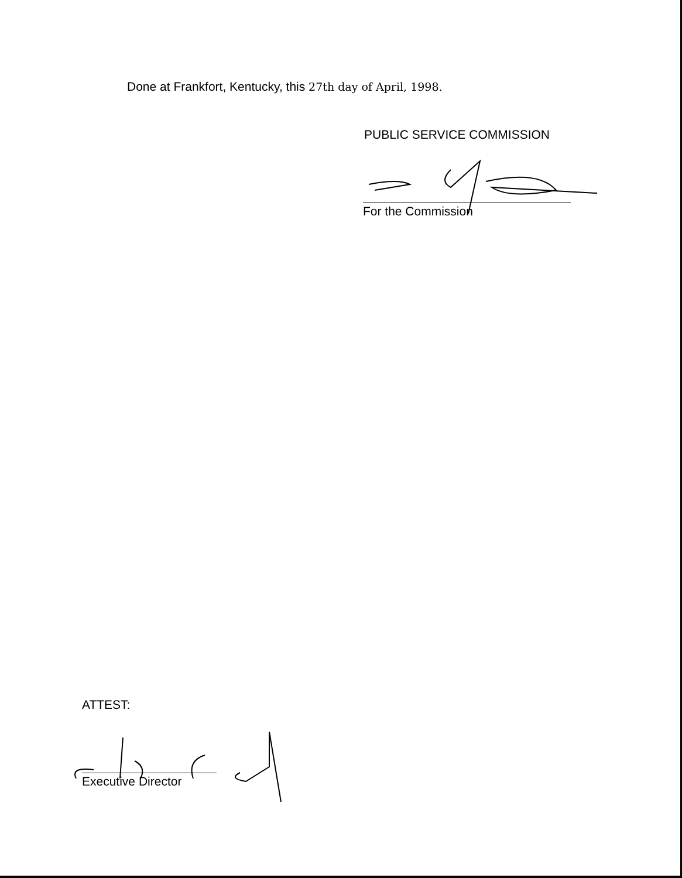Done at Frankfort, Kentucky, this 27th day of April, 1998.
PUBLIC SERVICE COMMISSION
For the Commission
ATTEST:
Executive Director